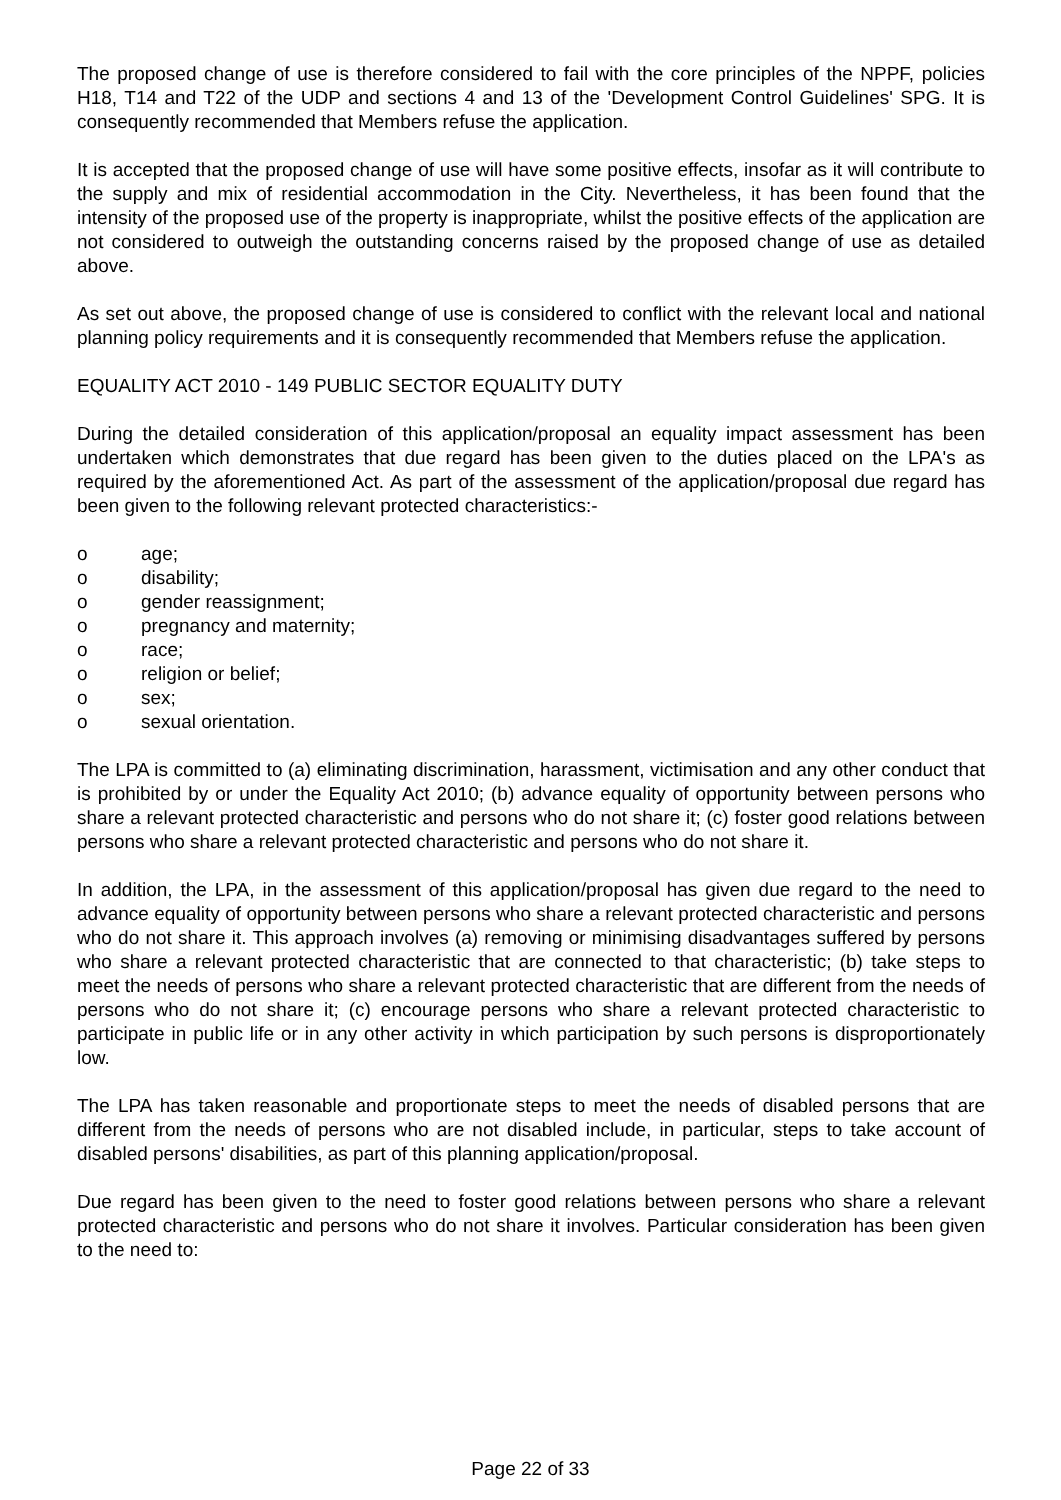The proposed change of use is therefore considered to fail with the core principles of the NPPF, policies H18, T14 and T22 of the UDP and sections 4 and 13 of the 'Development Control Guidelines' SPG. It is consequently recommended that Members refuse the application.
It is accepted that the proposed change of use will have some positive effects, insofar as it will contribute to the supply and mix of residential accommodation in the City. Nevertheless, it has been found that the intensity of the proposed use of the property is inappropriate, whilst the positive effects of the application are not considered to outweigh the outstanding concerns raised by the proposed change of use as detailed above.
As set out above, the proposed change of use is considered to conflict with the relevant local and national planning policy requirements and it is consequently recommended that Members refuse the application.
EQUALITY ACT 2010 - 149 PUBLIC SECTOR EQUALITY DUTY
During the detailed consideration of this application/proposal an equality impact assessment has been undertaken which demonstrates that due regard has been given to the duties placed on the LPA's as required by the aforementioned Act. As part of the assessment of the application/proposal due regard has been given to the following relevant protected characteristics:-
o age;
o disability;
o gender reassignment;
o pregnancy and maternity;
o race;
o religion or belief;
o sex;
o sexual orientation.
The LPA is committed to (a) eliminating discrimination, harassment, victimisation and any other conduct that is prohibited by or under the Equality Act 2010; (b) advance equality of opportunity between persons who share a relevant protected characteristic and persons who do not share it; (c) foster good relations between persons who share a relevant protected characteristic and persons who do not share it.
In addition, the LPA, in the assessment of this application/proposal has given due regard to the need to advance equality of opportunity between persons who share a relevant protected characteristic and persons who do not share it. This approach involves (a) removing or minimising disadvantages suffered by persons who share a relevant protected characteristic that are connected to that characteristic; (b) take steps to meet the needs of persons who share a relevant protected characteristic that are different from the needs of persons who do not share it; (c) encourage persons who share a relevant protected characteristic to participate in public life or in any other activity in which participation by such persons is disproportionately low.
The LPA has taken reasonable and proportionate steps to meet the needs of disabled persons that are different from the needs of persons who are not disabled include, in particular, steps to take account of disabled persons' disabilities, as part of this planning application/proposal.
Due regard has been given to the need to foster good relations between persons who share a relevant protected characteristic and persons who do not share it involves. Particular consideration has been given to the need to:
Page 22 of 33